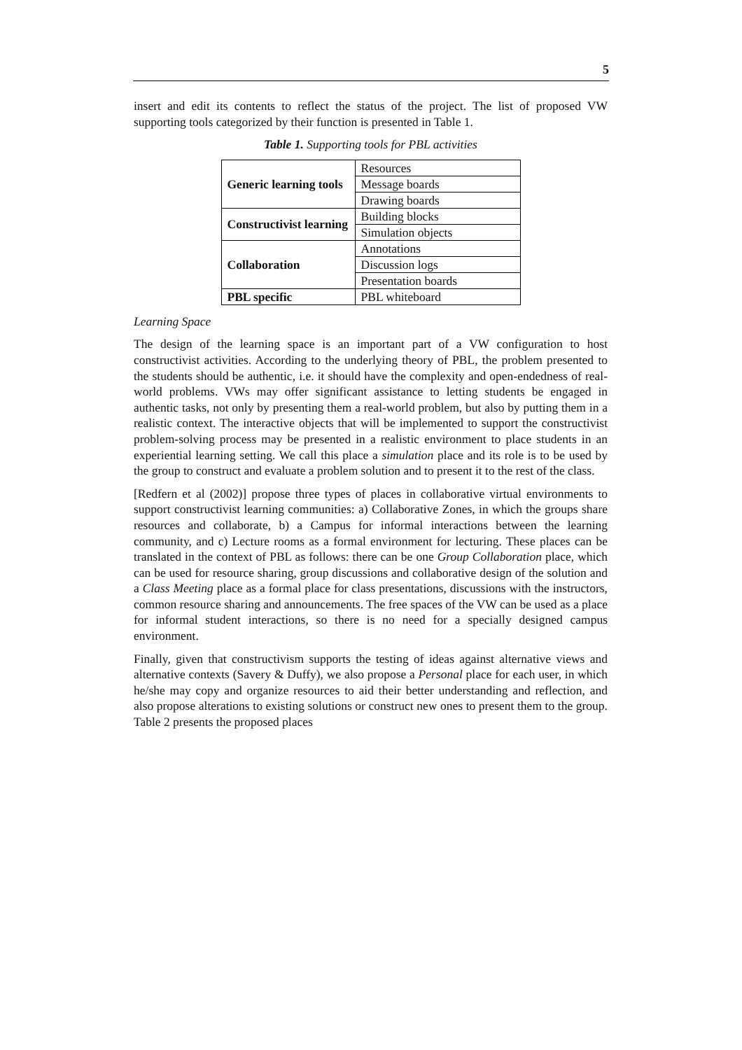5
insert and edit its contents to reflect the status of the project. The list of proposed VW supporting tools categorized by their function is presented in Table 1.
Table 1. Supporting tools for PBL activities
| Generic learning tools | Resources |
| | Message boards |
| | Drawing boards |
| Constructivist learning | Building blocks |
| | Simulation objects |
| Collaboration | Annotations |
| | Discussion logs |
| | Presentation boards |
| PBL specific | PBL whiteboard |
Learning Space
The design of the learning space is an important part of a VW configuration to host constructivist activities. According to the underlying theory of PBL, the problem presented to the students should be authentic, i.e. it should have the complexity and open-endedness of real-world problems. VWs may offer significant assistance to letting students be engaged in authentic tasks, not only by presenting them a real-world problem, but also by putting them in a realistic context. The interactive objects that will be implemented to support the constructivist problem-solving process may be presented in a realistic environment to place students in an experiential learning setting. We call this place a simulation place and its role is to be used by the group to construct and evaluate a problem solution and to present it to the rest of the class.
[Redfern et al (2002)] propose three types of places in collaborative virtual environments to support constructivist learning communities: a) Collaborative Zones, in which the groups share resources and collaborate, b) a Campus for informal interactions between the learning community, and c) Lecture rooms as a formal environment for lecturing. These places can be translated in the context of PBL as follows: there can be one Group Collaboration place, which can be used for resource sharing, group discussions and collaborative design of the solution and a Class Meeting place as a formal place for class presentations, discussions with the instructors, common resource sharing and announcements. The free spaces of the VW can be used as a place for informal student interactions, so there is no need for a specially designed campus environment.
Finally, given that constructivism supports the testing of ideas against alternative views and alternative contexts (Savery & Duffy), we also propose a Personal place for each user, in which he/she may copy and organize resources to aid their better understanding and reflection, and also propose alterations to existing solutions or construct new ones to present them to the group. Table 2 presents the proposed places